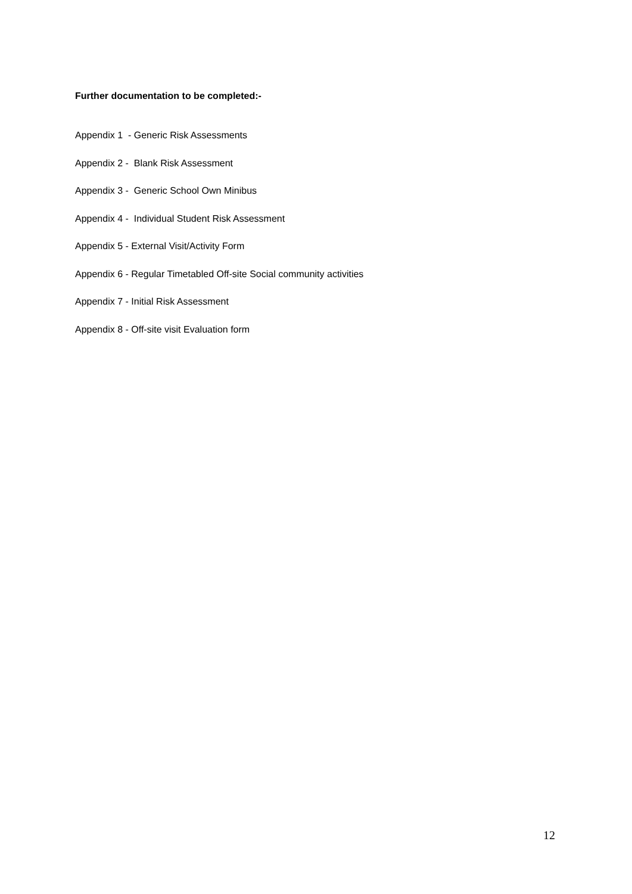Further documentation to be completed:-
Appendix 1 - Generic Risk Assessments
Appendix 2 - Blank Risk Assessment
Appendix 3 - Generic School Own Minibus
Appendix 4 - Individual Student Risk Assessment
Appendix 5 - External Visit/Activity Form
Appendix 6 - Regular Timetabled Off-site Social community activities
Appendix 7 - Initial Risk Assessment
Appendix 8 - Off-site visit Evaluation form
12